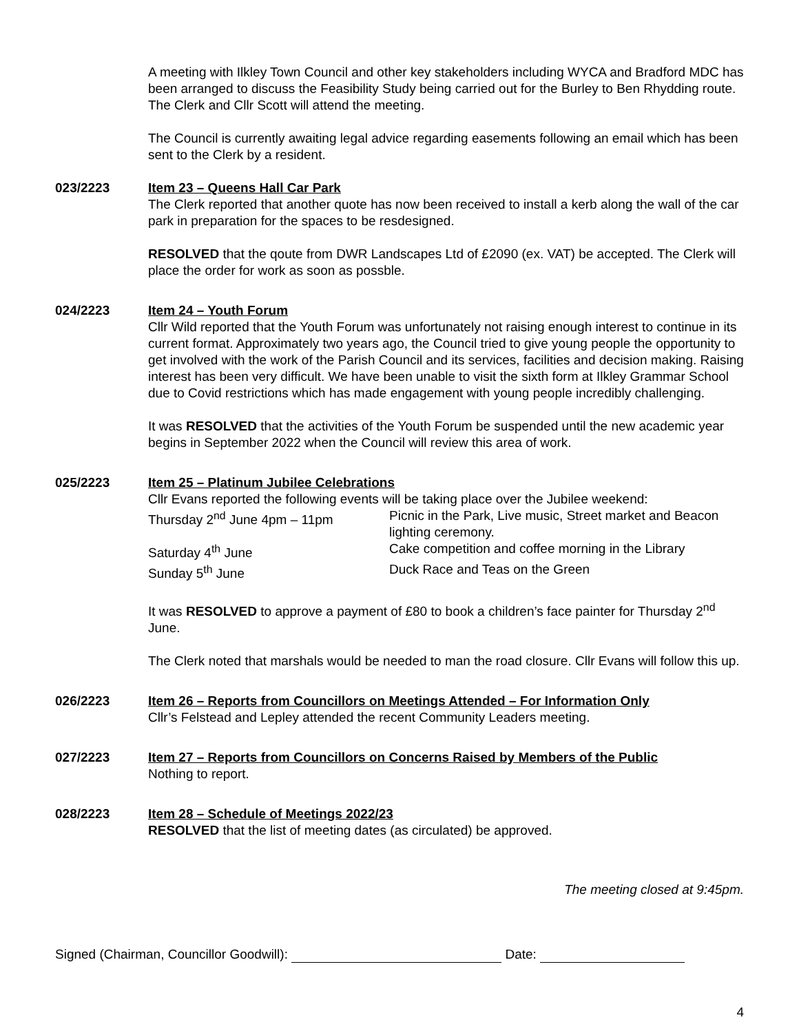A meeting with Ilkley Town Council and other key stakeholders including WYCA and Bradford MDC has been arranged to discuss the Feasibility Study being carried out for the Burley to Ben Rhydding route. The Clerk and Cllr Scott will attend the meeting.
The Council is currently awaiting legal advice regarding easements following an email which has been sent to the Clerk by a resident.
023/2223 Item 23 – Queens Hall Car Park
The Clerk reported that another quote has now been received to install a kerb along the wall of the car park in preparation for the spaces to be resdesigned.
RESOLVED that the qoute from DWR Landscapes Ltd of £2090 (ex. VAT) be accepted. The Clerk will place the order for work as soon as possble.
024/2223 Item 24 – Youth Forum
Cllr Wild reported that the Youth Forum was unfortunately not raising enough interest to continue in its current format. Approximately two years ago, the Council tried to give young people the opportunity to get involved with the work of the Parish Council and its services, facilities and decision making. Raising interest has been very difficult. We have been unable to visit the sixth form at Ilkley Grammar School due to Covid restrictions which has made engagement with young people incredibly challenging.
It was RESOLVED that the activities of the Youth Forum be suspended until the new academic year begins in September 2022 when the Council will review this area of work.
025/2223 Item 25 – Platinum Jubilee Celebrations
Cllr Evans reported the following events will be taking place over the Jubilee weekend:
Thursday 2<sup>nd</sup> June 4pm – 11pm Picnic in the Park, Live music, Street market and Beacon lighting ceremony.
Saturday 4<sup>th</sup> June Cake competition and coffee morning in the Library
Sunday 5<sup>th</sup> June Duck Race and Teas on the Green
It was RESOLVED to approve a payment of £80 to book a children’s face painter for Thursday 2<sup>nd</sup> June.
The Clerk noted that marshals would be needed to man the road closure. Cllr Evans will follow this up.
026/2223 Item 26 – Reports from Councillors on Meetings Attended – For Information Only
Cllr’s Felstead and Lepley attended the recent Community Leaders meeting.
027/2223 Item 27 – Reports from Councillors on Concerns Raised by Members of the Public
Nothing to report.
028/2223 Item 28 – Schedule of Meetings 2022/23
RESOLVED that the list of meeting dates (as circulated) be approved.
The meeting closed at 9:45pm.
Signed (Chairman, Councillor Goodwill): Date:
4